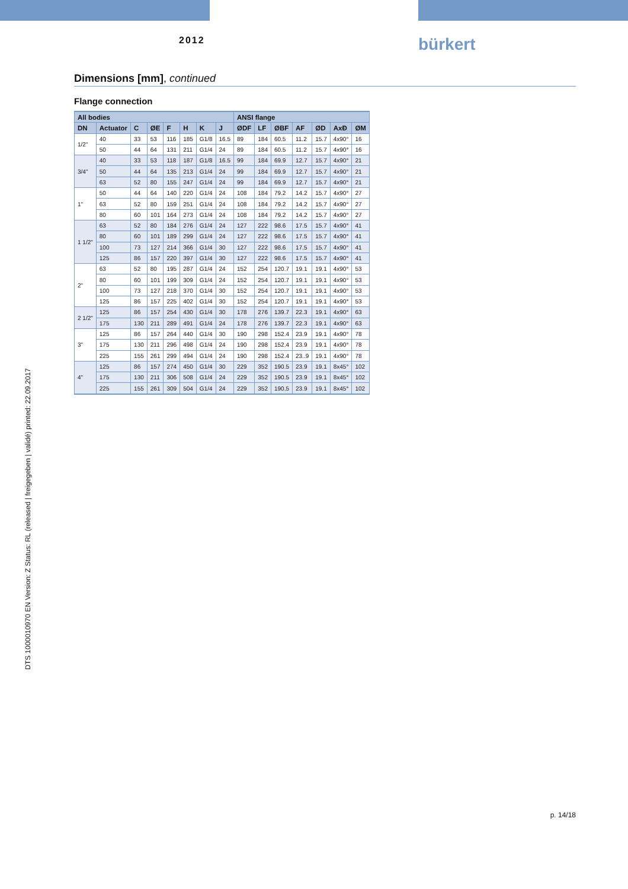2012 bürkert
Dimensions [mm], continued
Flange connection
| All bodies | | | | | | | | ANSI flange | | | | | | |
| --- | --- | --- | --- | --- | --- | --- | --- | --- | --- | --- | --- | --- | --- | --- |
| DN | Actuator | C | ØE | F | H | K | J | ØDF | LF | ØBF | AF | ØD | AxÐ | ØM |
| 1/2" | 40 | 33 | 53 | 116 | 185 | G1/8 | 16.5 | 89 | 184 | 60.5 | 11.2 | 15.7 | 4x90° | 16 |
| | 50 | 44 | 64 | 131 | 211 | G1/4 | 24 | 89 | 184 | 60.5 | 11.2 | 15.7 | 4x90° | 16 |
| 3/4" | 40 | 33 | 53 | 118 | 187 | G1/8 | 16.5 | 99 | 184 | 69.9 | 12.7 | 15.7 | 4x90° | 21 |
| | 50 | 44 | 64 | 135 | 213 | G1/4 | 24 | 99 | 184 | 69.9 | 12.7 | 15.7 | 4x90° | 21 |
| | 63 | 52 | 80 | 155 | 247 | G1/4 | 24 | 99 | 184 | 69.9 | 12.7 | 15.7 | 4x90° | 21 |
| 1" | 50 | 44 | 64 | 140 | 220 | G1/4 | 24 | 108 | 184 | 79.2 | 14.2 | 15.7 | 4x90° | 27 |
| | 63 | 52 | 80 | 159 | 251 | G1/4 | 24 | 108 | 184 | 79.2 | 14.2 | 15.7 | 4x90° | 27 |
| | 80 | 60 | 101 | 164 | 273 | G1/4 | 24 | 108 | 184 | 79.2 | 14.2 | 15.7 | 4x90° | 27 |
| 1 1/2" | 63 | 52 | 80 | 184 | 276 | G1/4 | 24 | 127 | 222 | 98.6 | 17.5 | 15.7 | 4x90° | 41 |
| | 80 | 60 | 101 | 189 | 299 | G1/4 | 24 | 127 | 222 | 98.6 | 17.5 | 15.7 | 4x90° | 41 |
| | 100 | 73 | 127 | 214 | 366 | G1/4 | 30 | 127 | 222 | 98.6 | 17.5 | 15.7 | 4x90° | 41 |
| | 125 | 86 | 157 | 220 | 397 | G1/4 | 30 | 127 | 222 | 98.6 | 17.5 | 15.7 | 4x90° | 41 |
| 2" | 63 | 52 | 80 | 195 | 287 | G1/4 | 24 | 152 | 254 | 120.7 | 19.1 | 19.1 | 4x90° | 53 |
| | 80 | 60 | 101 | 199 | 309 | G1/4 | 24 | 152 | 254 | 120.7 | 19.1 | 19.1 | 4x90° | 53 |
| | 100 | 73 | 127 | 218 | 370 | G1/4 | 30 | 152 | 254 | 120.7 | 19.1 | 19.1 | 4x90° | 53 |
| | 125 | 86 | 157 | 225 | 402 | G1/4 | 30 | 152 | 254 | 120.7 | 19.1 | 19.1 | 4x90° | 53 |
| 2 1/2" | 125 | 86 | 157 | 254 | 430 | G1/4 | 30 | 178 | 276 | 139.7 | 22.3 | 19.1 | 4x90° | 63 |
| | 175 | 130 | 211 | 289 | 491 | G1/4 | 24 | 178 | 276 | 139.7 | 22.3 | 19.1 | 4x90° | 63 |
| 3" | 125 | 86 | 157 | 264 | 440 | G1/4 | 30 | 190 | 298 | 152.4 | 23.9 | 19.1 | 4x90° | 78 |
| | 175 | 130 | 211 | 296 | 498 | G1/4 | 24 | 190 | 298 | 152.4 | 23.9 | 19.1 | 4x90° | 78 |
| | 225 | 155 | 261 | 299 | 494 | G1/4 | 24 | 190 | 298 | 152.4 | 23..9 | 19.1 | 4x90° | 78 |
| 4" | 125 | 86 | 157 | 274 | 450 | G1/4 | 30 | 229 | 352 | 190.5 | 23.9 | 19.1 | 8x45° | 102 |
| | 175 | 130 | 211 | 306 | 508 | G1/4 | 24 | 229 | 352 | 190.5 | 23.9 | 19.1 | 8x45° | 102 |
| | 225 | 155 | 261 | 309 | 504 | G1/4 | 24 | 229 | 352 | 190.5 | 23.9 | 19.1 | 8x45° | 102 |
DTS 1000010970 EN Version: Z Status: RL (released | freigegeben | validé) printed: 22.09.2017
p. 14/18